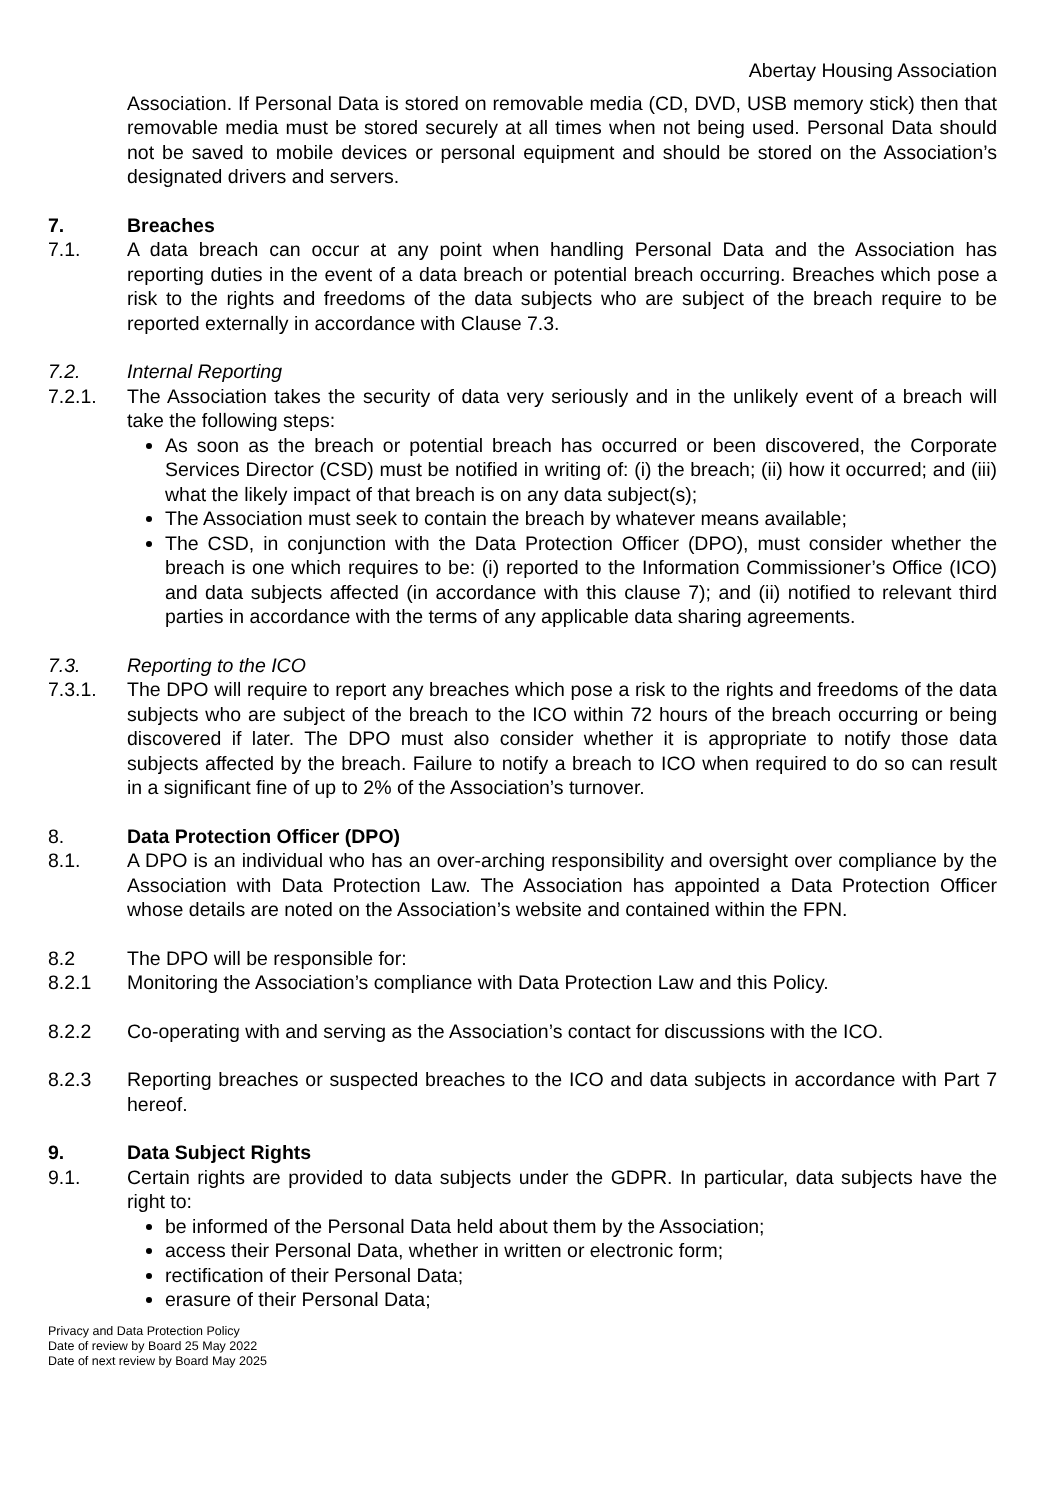Abertay Housing Association
Association. If Personal Data is stored on removable media (CD, DVD, USB memory stick) then that removable media must be stored securely at all times when not being used. Personal Data should not be saved to mobile devices or personal equipment and should be stored on the Association’s designated drivers and servers.
7. Breaches
7.1. A data breach can occur at any point when handling Personal Data and the Association has reporting duties in the event of a data breach or potential breach occurring. Breaches which pose a risk to the rights and freedoms of the data subjects who are subject of the breach require to be reported externally in accordance with Clause 7.3.
7.2. Internal Reporting
7.2.1. The Association takes the security of data very seriously and in the unlikely event of a breach will take the following steps:
As soon as the breach or potential breach has occurred or been discovered, the Corporate Services Director (CSD) must be notified in writing of: (i) the breach; (ii) how it occurred; and (iii) what the likely impact of that breach is on any data subject(s);
The Association must seek to contain the breach by whatever means available;
The CSD, in conjunction with the Data Protection Officer (DPO), must consider whether the breach is one which requires to be: (i) reported to the Information Commissioner’s Office (ICO) and data subjects affected (in accordance with this clause 7); and (ii) notified to relevant third parties in accordance with the terms of any applicable data sharing agreements.
7.3. Reporting to the ICO
7.3.1. The DPO will require to report any breaches which pose a risk to the rights and freedoms of the data subjects who are subject of the breach to the ICO within 72 hours of the breach occurring or being discovered if later. The DPO must also consider whether it is appropriate to notify those data subjects affected by the breach. Failure to notify a breach to ICO when required to do so can result in a significant fine of up to 2% of the Association’s turnover.
8. Data Protection Officer (DPO)
8.1. A DPO is an individual who has an over-arching responsibility and oversight over compliance by the Association with Data Protection Law. The Association has appointed a Data Protection Officer whose details are noted on the Association’s website and contained within the FPN.
8.2 The DPO will be responsible for:
8.2.1 Monitoring the Association’s compliance with Data Protection Law and this Policy.
8.2.2 Co-operating with and serving as the Association’s contact for discussions with the ICO.
8.2.3 Reporting breaches or suspected breaches to the ICO and data subjects in accordance with Part 7 hereof.
9. Data Subject Rights
9.1. Certain rights are provided to data subjects under the GDPR. In particular, data subjects have the right to:
be informed of the Personal Data held about them by the Association;
access their Personal Data, whether in written or electronic form;
rectification of their Personal Data;
erasure of their Personal Data;
Privacy and Data Protection Policy
Date of review by Board 25 May 2022
Date of next review by Board May 2025